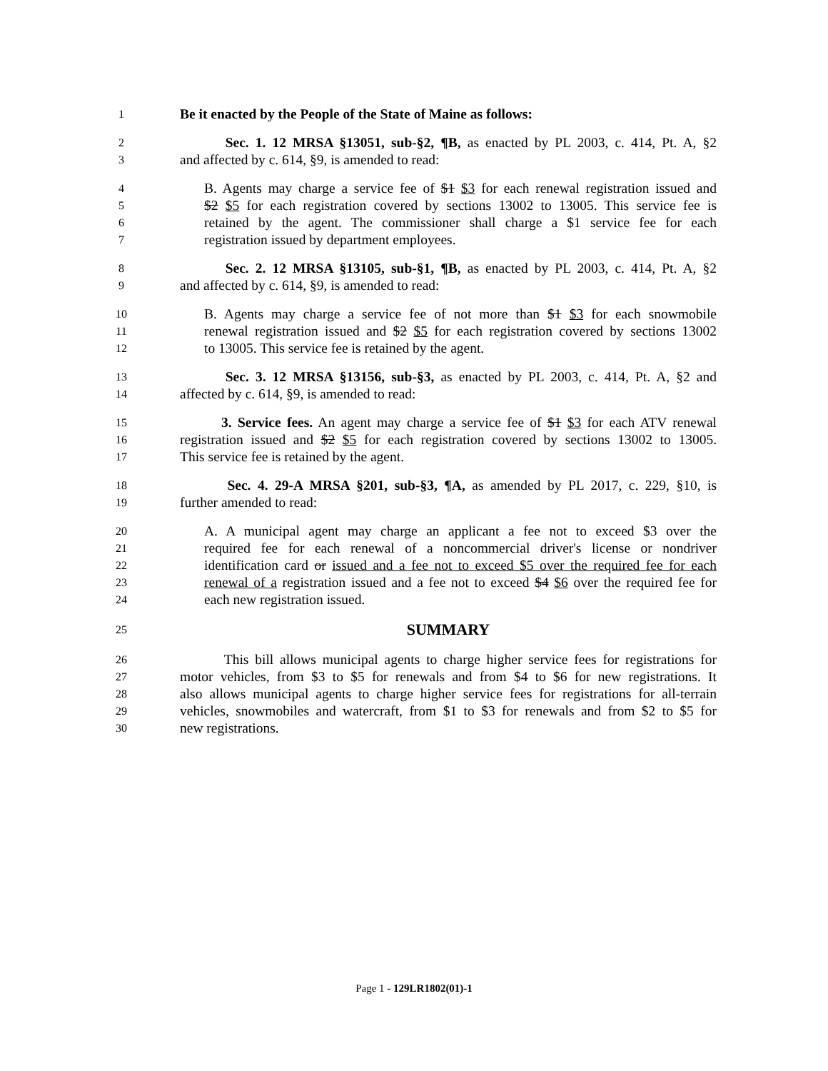1 Be it enacted by the People of the State of Maine as follows:
2 Sec. 1. 12 MRSA §13051, sub-§2, ¶B, as enacted by PL 2003, c. 414, Pt. A, §2
3 and affected by c. 614, §9, is amended to read:
4 B. Agents may charge a service fee of $1 $3 for each renewal registration issued and
5 $2 $5 for each registration covered by sections 13002 to 13005. This service fee is
6 retained by the agent. The commissioner shall charge a $1 service fee for each
7 registration issued by department employees.
8 Sec. 2. 12 MRSA §13105, sub-§1, ¶B, as enacted by PL 2003, c. 414, Pt. A, §2
9 and affected by c. 614, §9, is amended to read:
10 B. Agents may charge a service fee of not more than $1 $3 for each snowmobile
11 renewal registration issued and $2 $5 for each registration covered by sections 13002
12 to 13005. This service fee is retained by the agent.
13 Sec. 3. 12 MRSA §13156, sub-§3, as enacted by PL 2003, c. 414, Pt. A, §2 and
14 affected by c. 614, §9, is amended to read:
15 3. Service fees. An agent may charge a service fee of $1 $3 for each ATV renewal
16 registration issued and $2 $5 for each registration covered by sections 13002 to 13005.
17 This service fee is retained by the agent.
18 Sec. 4. 29-A MRSA §201, sub-§3, ¶A, as amended by PL 2017, c. 229, §10, is
19 further amended to read:
20 A. A municipal agent may charge an applicant a fee not to exceed $3 over the
21 required fee for each renewal of a noncommercial driver's license or nondriver
22 identification card or issued and a fee not to exceed $5 over the required fee for each
23 renewal of a registration issued and a fee not to exceed $4 $6 over the required fee for
24 each new registration issued.
25 SUMMARY
26 This bill allows municipal agents to charge higher service fees for registrations for
27 motor vehicles, from $3 to $5 for renewals and from $4 to $6 for new registrations. It
28 also allows municipal agents to charge higher service fees for registrations for all-terrain
29 vehicles, snowmobiles and watercraft, from $1 to $3 for renewals and from $2 to $5 for
30 new registrations.
Page 1 - 129LR1802(01)-1